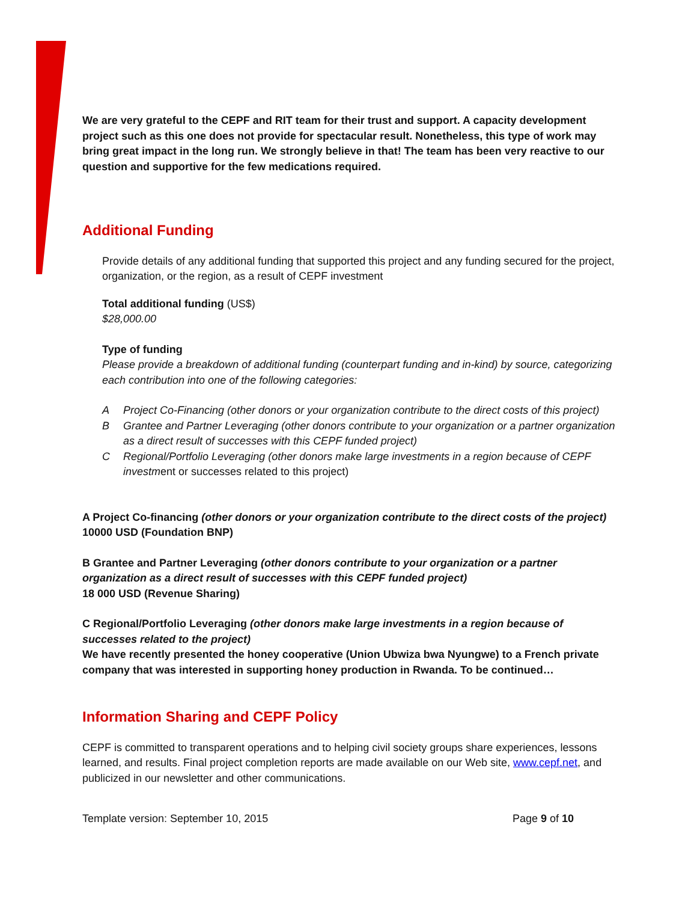We are very grateful to the CEPF and RIT team for their trust and support. A capacity development project such as this one does not provide for spectacular result. Nonetheless, this type of work may bring great impact in the long run. We strongly believe in that! The team has been very reactive to our question and supportive for the few medications required.
Additional Funding
Provide details of any additional funding that supported this project and any funding secured for the project, organization, or the region, as a result of CEPF investment
Total additional funding (US$)
$28,000.00
Type of funding
Please provide a breakdown of additional funding (counterpart funding and in-kind) by source, categorizing each contribution into one of the following categories:
A Project Co-Financing (other donors or your organization contribute to the direct costs of this project)
B Grantee and Partner Leveraging (other donors contribute to your organization or a partner organization as a direct result of successes with this CEPF funded project)
C Regional/Portfolio Leveraging (other donors make large investments in a region because of CEPF investment or successes related to this project)
A Project Co-financing (other donors or your organization contribute to the direct costs of the project)
10000 USD (Foundation BNP)
B Grantee and Partner Leveraging (other donors contribute to your organization or a partner organization as a direct result of successes with this CEPF funded project)
18 000 USD (Revenue Sharing)
C Regional/Portfolio Leveraging (other donors make large investments in a region because of successes related to the project)
We have recently presented the honey cooperative (Union Ubwiza bwa Nyungwe) to a French private company that was interested in supporting honey production in Rwanda. To be continued…
Information Sharing and CEPF Policy
CEPF is committed to transparent operations and to helping civil society groups share experiences, lessons learned, and results. Final project completion reports are made available on our Web site, www.cepf.net, and publicized in our newsletter and other communications.
Template version: September 10, 2015 Page 9 of 10